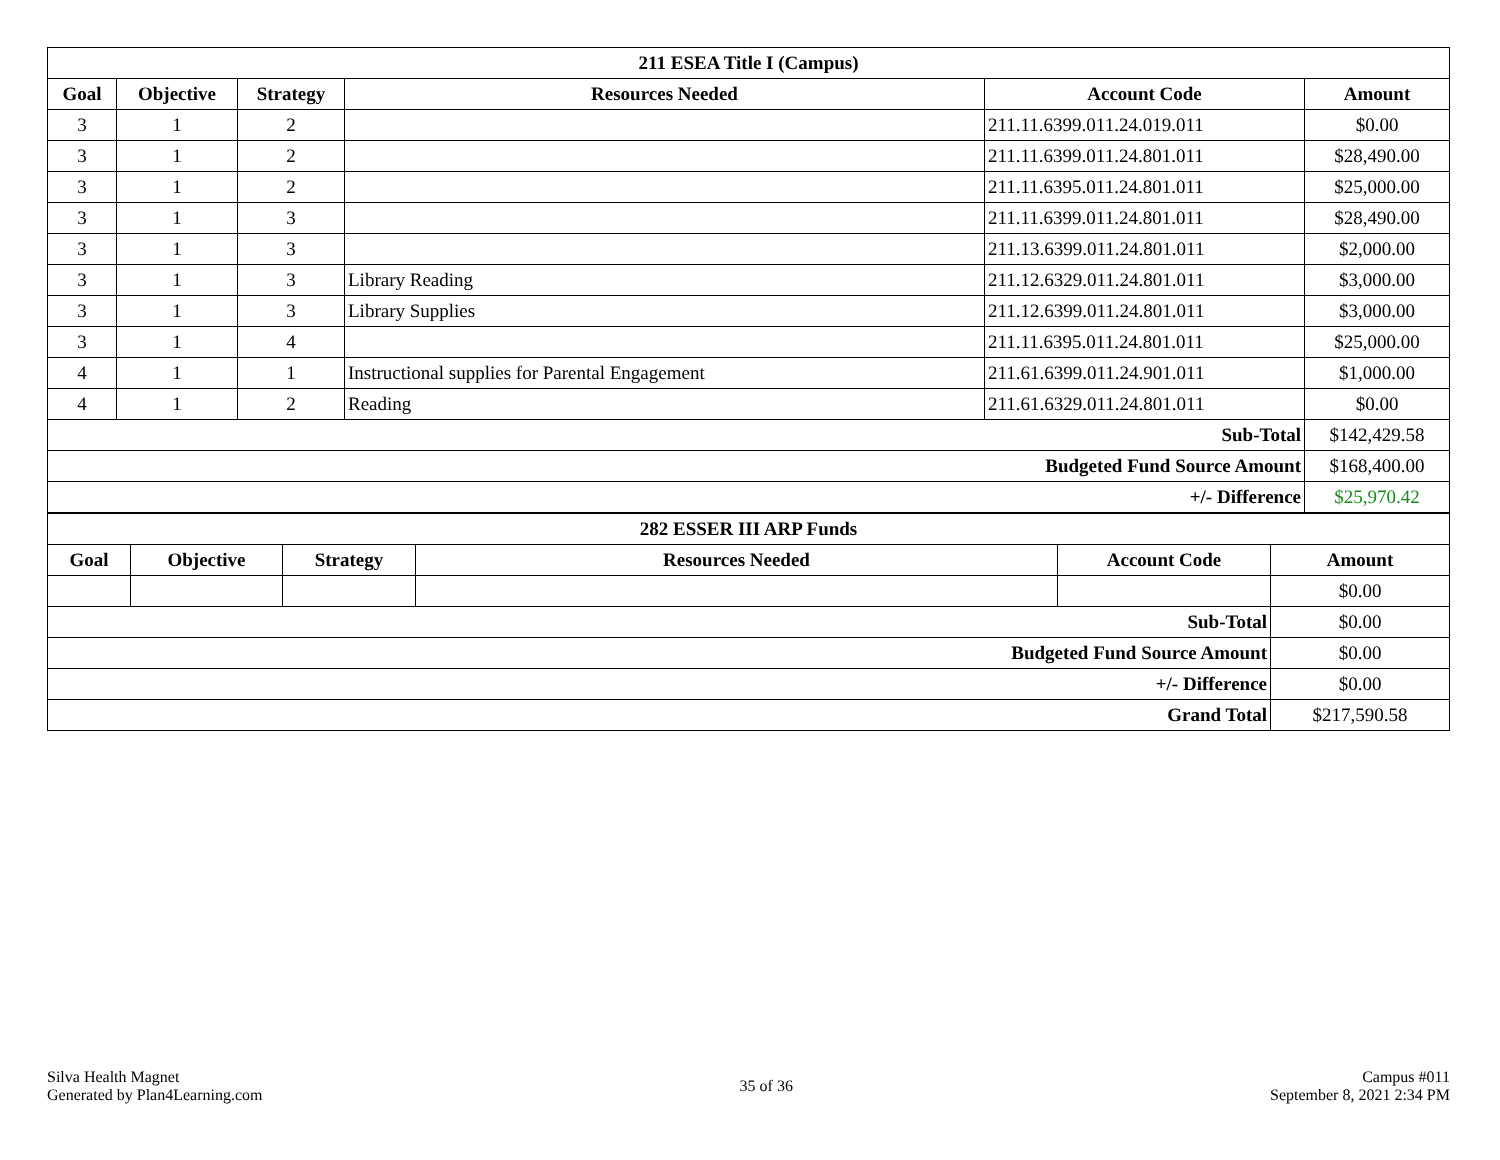| 211 ESEA Title I (Campus) | | | | | |
| --- | --- | --- | --- | --- | --- |
| Goal | Objective | Strategy | Resources Needed | Account Code | Amount |
| 3 | 1 | 2 | | 211.11.6399.011.24.019.011 | $0.00 |
| 3 | 1 | 2 | | 211.11.6399.011.24.801.011 | $28,490.00 |
| 3 | 1 | 2 | | 211.11.6395.011.24.801.011 | $25,000.00 |
| 3 | 1 | 3 | | 211.11.6399.011.24.801.011 | $28,490.00 |
| 3 | 1 | 3 | | 211.13.6399.011.24.801.011 | $2,000.00 |
| 3 | 1 | 3 | Library Reading | 211.12.6329.011.24.801.011 | $3,000.00 |
| 3 | 1 | 3 | Library Supplies | 211.12.6399.011.24.801.011 | $3,000.00 |
| 3 | 1 | 4 | | 211.11.6395.011.24.801.011 | $25,000.00 |
| 4 | 1 | 1 | Instructional supplies for Parental Engagement | 211.61.6399.011.24.901.011 | $1,000.00 |
| 4 | 1 | 2 | Reading | 211.61.6329.011.24.801.011 | $0.00 |
| Sub-Total | | | | | $142,429.58 |
| Budgeted Fund Source Amount | | | | | $168,400.00 |
| +/- Difference | | | | | $25,970.42 |
| 282 ESSER III ARP Funds | | | | | |
| --- | --- | --- | --- | --- | --- |
| Goal | Objective | Strategy | Resources Needed | Account Code | Amount |
| | | | | | $0.00 |
| Sub-Total | | | | | $0.00 |
| Budgeted Fund Source Amount | | | | | $0.00 |
| +/- Difference | | | | | $0.00 |
| Grand Total | | | | | $217,590.58 |
Silva Health Magnet
Generated by Plan4Learning.com
35 of 36
Campus #011
September 8, 2021 2:34 PM